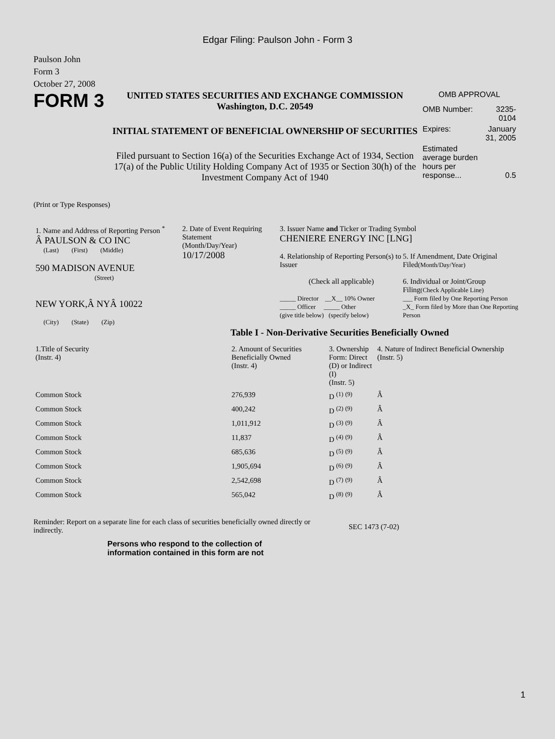Edgar Filing: Paulson John - Form 3
Paulson John
Form 3
October 27, 2008
FORM 3
UNITED STATES SECURITIES AND EXCHANGE COMMISSION
Washington, D.C. 20549
INITIAL STATEMENT OF BENEFICIAL OWNERSHIP OF SECURITIES
Filed pursuant to Section 16(a) of the Securities Exchange Act of 1934, Section 17(a) of the Public Utility Holding Company Act of 1935 or Section 30(h) of the Investment Company Act of 1940
OMB APPROVAL
| OMB Number: | 3235-0104 |
| Expires: | January 31, 2005 |
| Estimated average burden hours per response... | 0.5 |
(Print or Type Responses)
| 1. Name and Address of Reporting Person <sup>*</sup> Â PAULSON & CO INC (Last) (First) (Middle) 590 MADISON AVENUE (Street) NEW YORK,Â NYÂ 10022 (City) (State) (Zip) | 2. Date of Event Requiring Statement (Month/Day/Year) 10/17/2008 | 3. Issuer Name and Ticker or Trading Symbol CHENIERE ENERGY INC [LNG] / 4. Relationship of Reporting Person(s) to Issuer (Check all applicable) _____ Director __X__ 10% Owner _____ Officer _____ Other (give title below) (specify below) / 5. If Amendment, Date Original Filed (Month/Day/Year) 6. Individual or Joint/Group Filing (Check Applicable Line) ___ Form filed by One Reporting Person _X_ Form filed by More than One Reporting Person / |
Table I - Non-Derivative Securities Beneficially Owned
| 1.Title of Security (Instr. 4) | 2. Amount of Securities Beneficially Owned (Instr. 4) | 3. Ownership Form: Direct (D) or Indirect (I) (Instr. 5) | 4. Nature of Indirect Beneficial Ownership (Instr. 5) |
| --- | --- | --- | --- |
| Common Stock | 276,939 | D <sup>(1)</sup> <sup>(9)</sup> | Â |
| Common Stock | 400,242 | D <sup>(2)</sup> <sup>(9)</sup> | Â |
| Common Stock | 1,011,912 | D <sup>(3)</sup> <sup>(9)</sup> | Â |
| Common Stock | 11,837 | D <sup>(4)</sup> <sup>(9)</sup> | Â |
| Common Stock | 685,636 | D <sup>(5)</sup> <sup>(9)</sup> | Â |
| Common Stock | 1,905,694 | D <sup>(6)</sup> <sup>(9)</sup> | Â |
| Common Stock | 2,542,698 | D <sup>(7)</sup> <sup>(9)</sup> | Â |
| Common Stock | 565,042 | D <sup>(8)</sup> <sup>(9)</sup> | Â |
Reminder: Report on a separate line for each class of securities beneficially owned directly or indirectly.
SEC 1473 (7-02)
Persons who respond to the collection of information contained in this form are not
1